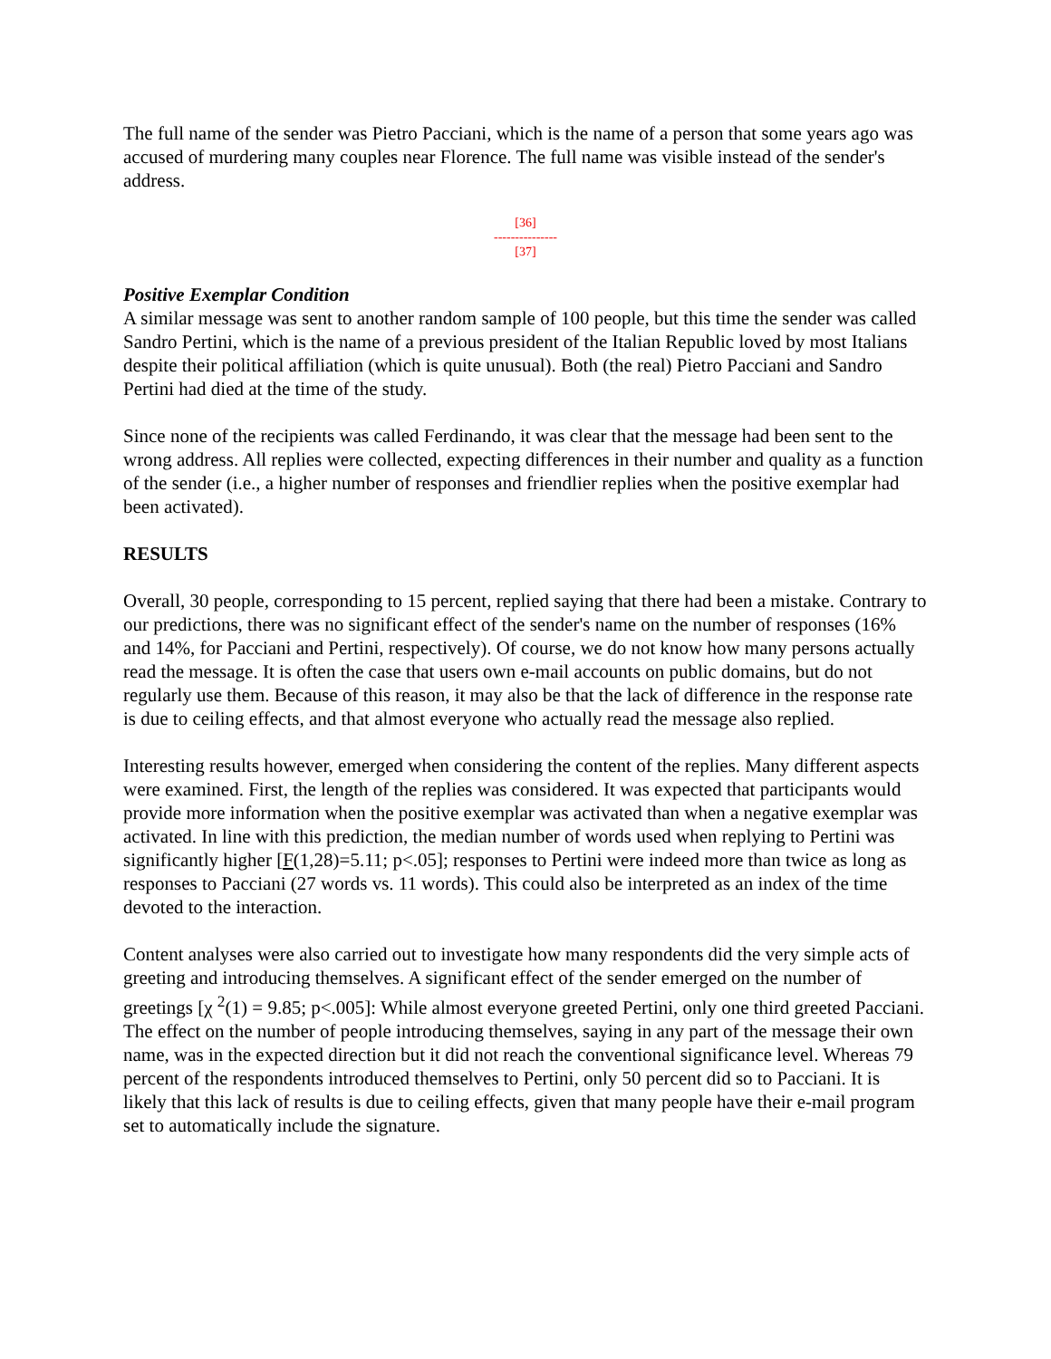The full name of the sender was Pietro Pacciani, which is the name of a person that some years ago was accused of murdering many couples near Florence. The full name was visible instead of the sender's address.
[36]
---------------
[37]
Positive Exemplar Condition
A similar message was sent to another random sample of 100 people, but this time the sender was called Sandro Pertini, which is the name of a previous president of the Italian Republic loved by most Italians despite their political affiliation (which is quite unusual). Both (the real) Pietro Pacciani and Sandro Pertini had died at the time of the study.
Since none of the recipients was called Ferdinando, it was clear that the message had been sent to the wrong address. All replies were collected, expecting differences in their number and quality as a function of the sender (i.e., a higher number of responses and friendlier replies when the positive exemplar had been activated).
RESULTS
Overall, 30 people, corresponding to 15 percent, replied saying that there had been a mistake. Contrary to our predictions, there was no significant effect of the sender's name on the number of responses (16% and 14%, for Pacciani and Pertini, respectively). Of course, we do not know how many persons actually read the message. It is often the case that users own e-mail accounts on public domains, but do not regularly use them. Because of this reason, it may also be that the lack of difference in the response rate is due to ceiling effects, and that almost everyone who actually read the message also replied.
Interesting results however, emerged when considering the content of the replies. Many different aspects were examined. First, the length of the replies was considered. It was expected that participants would provide more information when the positive exemplar was activated than when a negative exemplar was activated. In line with this prediction, the median number of words used when replying to Pertini was significantly higher [F(1,28)=5.11; p<.05]; responses to Pertini were indeed more than twice as long as responses to Pacciani (27 words vs. 11 words). This could also be interpreted as an index of the time devoted to the interaction.
Content analyses were also carried out to investigate how many respondents did the very simple acts of greeting and introducing themselves. A significant effect of the sender emerged on the number of greetings [χ <sup>2</sup>(1) = 9.85; p<.005]: While almost everyone greeted Pertini, only one third greeted Pacciani. The effect on the number of people introducing themselves, saying in any part of the message their own name, was in the expected direction but it did not reach the conventional significance level. Whereas 79 percent of the respondents introduced themselves to Pertini, only 50 percent did so to Pacciani. It is likely that this lack of results is due to ceiling effects, given that many people have their e-mail program set to automatically include the signature.